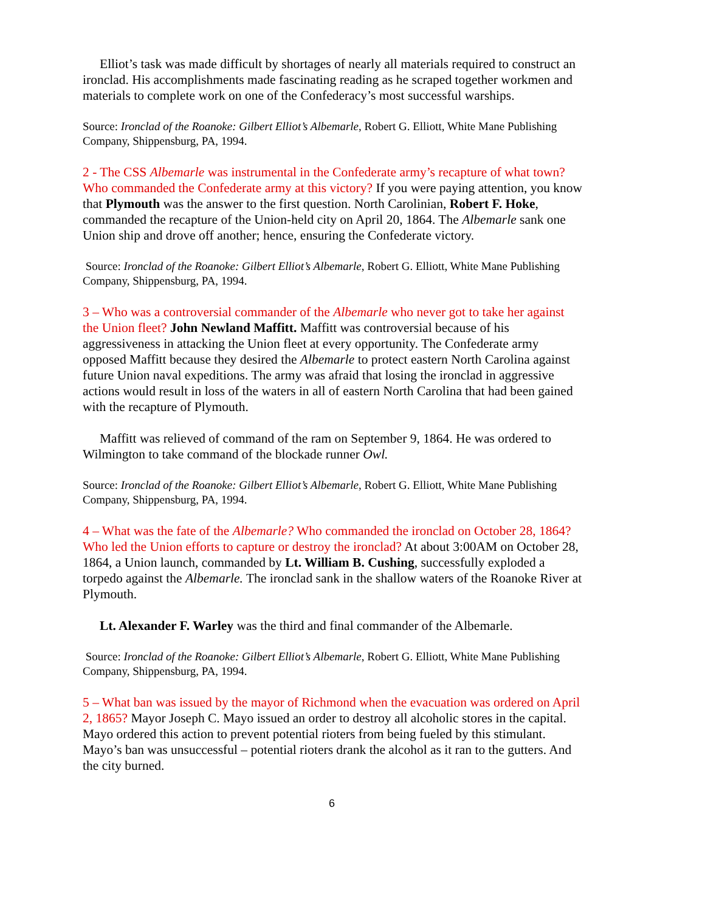Elliot’s task was made difficult by shortages of nearly all materials required to construct an ironclad. His accomplishments made fascinating reading as he scraped together workmen and materials to complete work on one of the Confederacy’s most successful warships.
Source: Ironclad of the Roanoke: Gilbert Elliot’s Albemarle, Robert G. Elliott, White Mane Publishing Company, Shippensburg, PA, 1994.
2 - The CSS Albemarle was instrumental in the Confederate army’s recapture of what town? Who commanded the Confederate army at this victory? If you were paying attention, you know that Plymouth was the answer to the first question. North Carolinian, Robert F. Hoke, commanded the recapture of the Union-held city on April 20, 1864. The Albemarle sank one Union ship and drove off another; hence, ensuring the Confederate victory.
Source: Ironclad of the Roanoke: Gilbert Elliot’s Albemarle, Robert G. Elliott, White Mane Publishing Company, Shippensburg, PA, 1994.
3 – Who was a controversial commander of the Albemarle who never got to take her against the Union fleet? John Newland Maffitt. Maffitt was controversial because of his aggressiveness in attacking the Union fleet at every opportunity. The Confederate army opposed Maffitt because they desired the Albemarle to protect eastern North Carolina against future Union naval expeditions. The army was afraid that losing the ironclad in aggressive actions would result in loss of the waters in all of eastern North Carolina that had been gained with the recapture of Plymouth.
Maffitt was relieved of command of the ram on September 9, 1864. He was ordered to Wilmington to take command of the blockade runner Owl.
Source: Ironclad of the Roanoke: Gilbert Elliot’s Albemarle, Robert G. Elliott, White Mane Publishing Company, Shippensburg, PA, 1994.
4 – What was the fate of the Albemarle? Who commanded the ironclad on October 28, 1864? Who led the Union efforts to capture or destroy the ironclad? At about 3:00AM on October 28, 1864, a Union launch, commanded by Lt. William B. Cushing, successfully exploded a torpedo against the Albemarle. The ironclad sank in the shallow waters of the Roanoke River at Plymouth.
Lt. Alexander F. Warley was the third and final commander of the Albemarle.
Source: Ironclad of the Roanoke: Gilbert Elliot’s Albemarle, Robert G. Elliott, White Mane Publishing Company, Shippensburg, PA, 1994.
5 – What ban was issued by the mayor of Richmond when the evacuation was ordered on April 2, 1865? Mayor Joseph C. Mayo issued an order to destroy all alcoholic stores in the capital. Mayo ordered this action to prevent potential rioters from being fueled by this stimulant. Mayo’s ban was unsuccessful – potential rioters drank the alcohol as it ran to the gutters. And the city burned.
6